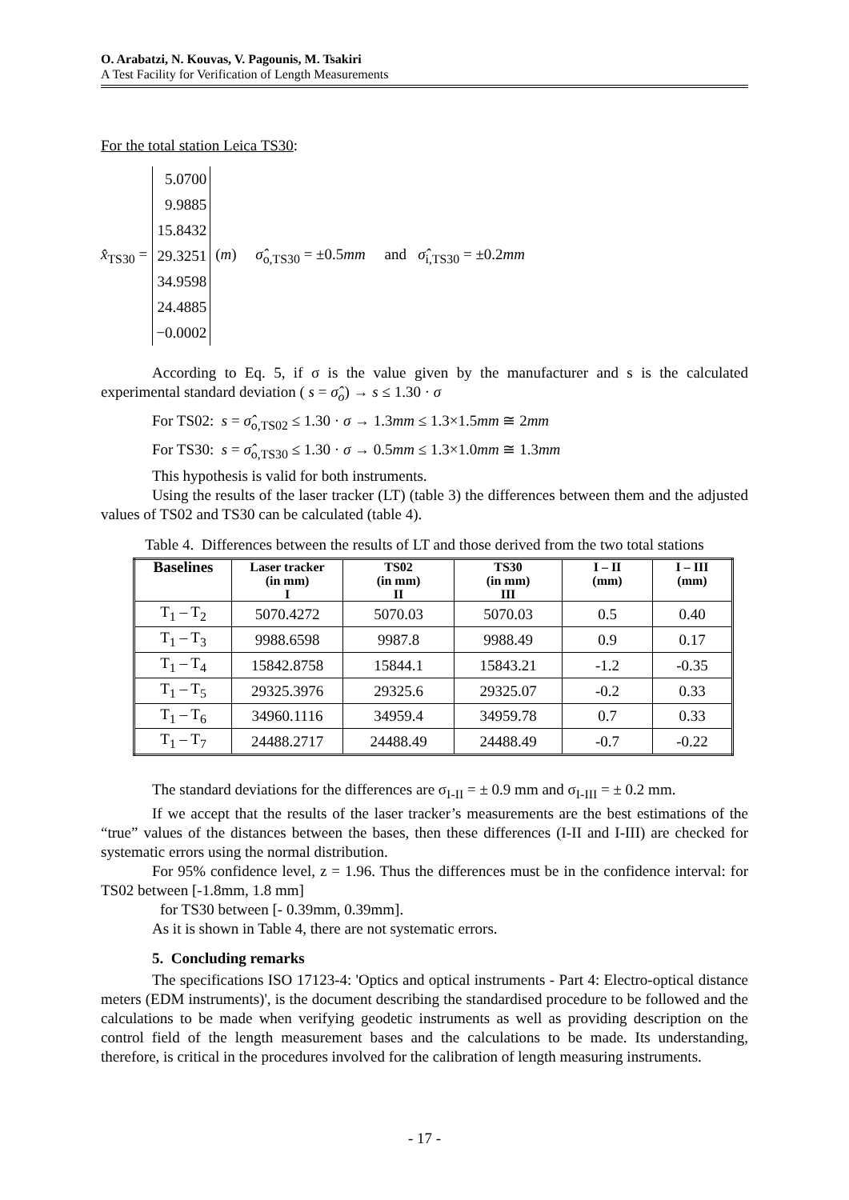O. Arabatzi, N. Kouvas, V. Pagounis, M. Tsakiri
A Test Facility for Verification of Length Measurements
For the total station Leica TS30:
x̂<sub>TS30</sub> =
5.0700
9.9885
15.8432
29.3251
34.9598
24.4885
−0.0002
(m) σ̂<sub>o,TS30</sub> = ±0.5mm and σ̂<sub>i,TS30</sub> = ±0.2mm
According to Eq. 5, if σ is the value given by the manufacturer and s is the calculated experimental standard deviation ( s = σ̂<sub>o</sub>) → s ≤ 1.30 · σ
For TS02: s = σ̂<sub>o,TS02</sub> ≤ 1.30 · σ → 1.3mm ≤ 1.3×1.5mm ≅ 2mm
For TS30: s = σ̂<sub>o,TS30</sub> ≤ 1.30 · σ → 0.5mm ≤ 1.3×1.0mm ≅ 1.3mm
This hypothesis is valid for both instruments.
Using the results of the laser tracker (LT) (table 3) the differences between them and the adjusted values of TS02 and TS30 can be calculated (table 4).
Table 4. Differences between the results of LT and those derived from the two total stations
| Baselines | Laser tracker (in mm) I | TS02 (in mm) II | TS30 (in mm) III | I – II (mm) | I – III (mm) |
| --- | --- | --- | --- | --- | --- |
| T<sub>1</sub> – T<sub>2</sub> | 5070.4272 | 5070.03 | 5070.03 | 0.5 | 0.40 |
| T<sub>1</sub> – T<sub>3</sub> | 9988.6598 | 9987.8 | 9988.49 | 0.9 | 0.17 |
| T<sub>1</sub> – T<sub>4</sub> | 15842.8758 | 15844.1 | 15843.21 | -1.2 | -0.35 |
| T<sub>1</sub> – T<sub>5</sub> | 29325.3976 | 29325.6 | 29325.07 | -0.2 | 0.33 |
| T<sub>1</sub> – T<sub>6</sub> | 34960.1116 | 34959.4 | 34959.78 | 0.7 | 0.33 |
| T<sub>1</sub> – T<sub>7</sub> | 24488.2717 | 24488.49 | 24488.49 | -0.7 | -0.22 |
The standard deviations for the differences are σ<sub>I-II</sub> = ± 0.9 mm and σ<sub>I-III</sub> = ± 0.2 mm.
If we accept that the results of the laser tracker’s measurements are the best estimations of the “true” values of the distances between the bases, then these differences (I-II and I-III) are checked for systematic errors using the normal distribution.
For 95% confidence level, z = 1.96. Thus the differences must be in the confidence interval: for TS02 between [-1.8mm, 1.8 mm]
for TS30 between [- 0.39mm, 0.39mm].
As it is shown in Table 4, there are not systematic errors.
5. Concluding remarks
The specifications ISO 17123-4: 'Optics and optical instruments - Part 4: Electro-optical distance meters (EDM instruments)', is the document describing the standardised procedure to be followed and the calculations to be made when verifying geodetic instruments as well as providing description on the control field of the length measurement bases and the calculations to be made. Its understanding, therefore, is critical in the procedures involved for the calibration of length measuring instruments.
- 17 -